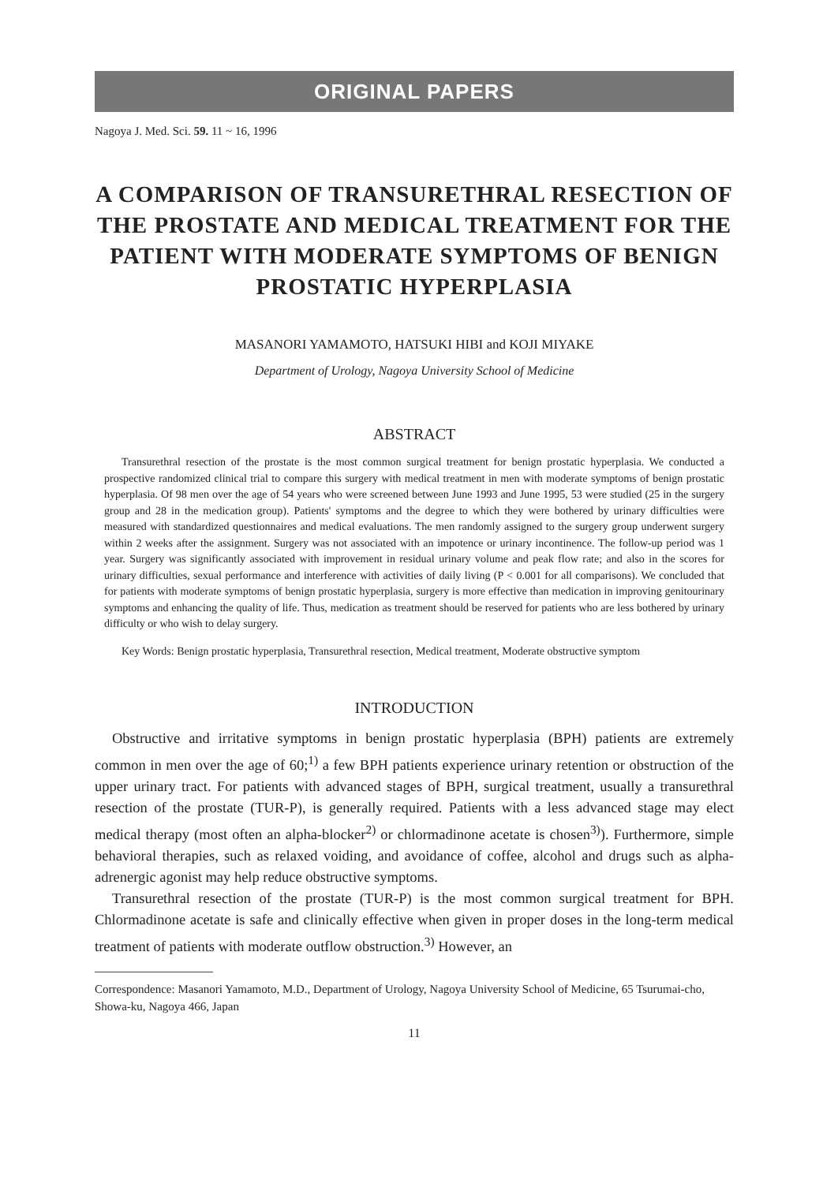ORIGINAL PAPERS
Nagoya J. Med. Sci. 59. 11 ~ 16, 1996
A COMPARISON OF TRANSURETHRAL RESECTION OF THE PROSTATE AND MEDICAL TREATMENT FOR THE PATIENT WITH MODERATE SYMPTOMS OF BENIGN PROSTATIC HYPERPLASIA
MASANORI YAMAMOTO, HATSUKI HIBI and KOJI MIYAKE
Department of Urology, Nagoya University School of Medicine
ABSTRACT
Transurethral resection of the prostate is the most common surgical treatment for benign prostatic hyperplasia. We conducted a prospective randomized clinical trial to compare this surgery with medical treatment in men with moderate symptoms of benign prostatic hyperplasia. Of 98 men over the age of 54 years who were screened between June 1993 and June 1995, 53 were studied (25 in the surgery group and 28 in the medication group). Patients' symptoms and the degree to which they were bothered by urinary difficulties were measured with standardized questionnaires and medical evaluations. The men randomly assigned to the surgery group underwent surgery within 2 weeks after the assignment. Surgery was not associated with an impotence or urinary incontinence. The follow-up period was 1 year. Surgery was significantly associated with improvement in residual urinary volume and peak flow rate; and also in the scores for urinary difficulties, sexual performance and interference with activities of daily living (P < 0.001 for all comparisons). We concluded that for patients with moderate symptoms of benign prostatic hyperplasia, surgery is more effective than medication in improving genitourinary symptoms and enhancing the quality of life. Thus, medication as treatment should be reserved for patients who are less bothered by urinary difficulty or who wish to delay surgery.
Key Words: Benign prostatic hyperplasia, Transurethral resection, Medical treatment, Moderate obstructive symptom
INTRODUCTION
Obstructive and irritative symptoms in benign prostatic hyperplasia (BPH) patients are extremely common in men over the age of 60;<sup>1)</sup> a few BPH patients experience urinary retention or obstruction of the upper urinary tract. For patients with advanced stages of BPH, surgical treatment, usually a transurethral resection of the prostate (TUR-P), is generally required. Patients with a less advanced stage may elect medical therapy (most often an alpha-blocker<sup>2)</sup> or chlormadinone acetate is chosen<sup>3)</sup>). Furthermore, simple behavioral therapies, such as relaxed voiding, and avoidance of coffee, alcohol and drugs such as alpha-adrenergic agonist may help reduce obstructive symptoms.
Transurethral resection of the prostate (TUR-P) is the most common surgical treatment for BPH. Chlormadinone acetate is safe and clinically effective when given in proper doses in the long-term medical treatment of patients with moderate outflow obstruction.<sup>3)</sup> However, an
Correspondence: Masanori Yamamoto, M.D., Department of Urology, Nagoya University School of Medicine, 65 Tsurumai-cho, Showa-ku, Nagoya 466, Japan
11